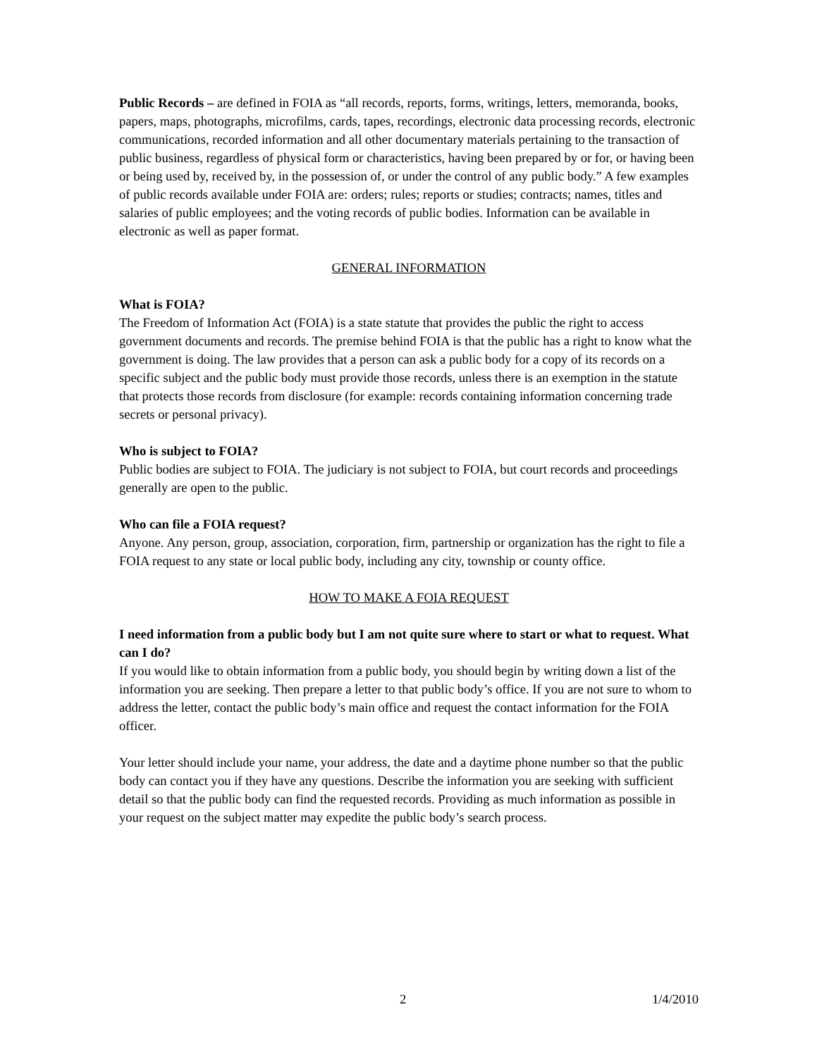Public Records – are defined in FOIA as “all records, reports, forms, writings, letters, memoranda, books, papers, maps, photographs, microfilms, cards, tapes, recordings, electronic data processing records, electronic communications, recorded information and all other documentary materials pertaining to the transaction of public business, regardless of physical form or characteristics, having been prepared by or for, or having been or being used by, received by, in the possession of, or under the control of any public body.” A few examples of public records available under FOIA are: orders; rules; reports or studies; contracts; names, titles and salaries of public employees; and the voting records of public bodies. Information can be available in electronic as well as paper format.
GENERAL INFORMATION
What is FOIA?
The Freedom of Information Act (FOIA) is a state statute that provides the public the right to access government documents and records. The premise behind FOIA is that the public has a right to know what the government is doing. The law provides that a person can ask a public body for a copy of its records on a specific subject and the public body must provide those records, unless there is an exemption in the statute that protects those records from disclosure (for example: records containing information concerning trade secrets or personal privacy).
Who is subject to FOIA?
Public bodies are subject to FOIA. The judiciary is not subject to FOIA, but court records and proceedings generally are open to the public.
Who can file a FOIA request?
Anyone. Any person, group, association, corporation, firm, partnership or organization has the right to file a FOIA request to any state or local public body, including any city, township or county office.
HOW TO MAKE A FOIA REQUEST
I need information from a public body but I am not quite sure where to start or what to request. What can I do?
If you would like to obtain information from a public body, you should begin by writing down a list of the information you are seeking. Then prepare a letter to that public body’s office. If you are not sure to whom to address the letter, contact the public body’s main office and request the contact information for the FOIA officer.
Your letter should include your name, your address, the date and a daytime phone number so that the public body can contact you if they have any questions. Describe the information you are seeking with sufficient detail so that the public body can find the requested records. Providing as much information as possible in your request on the subject matter may expedite the public body’s search process.
2 1/4/2010